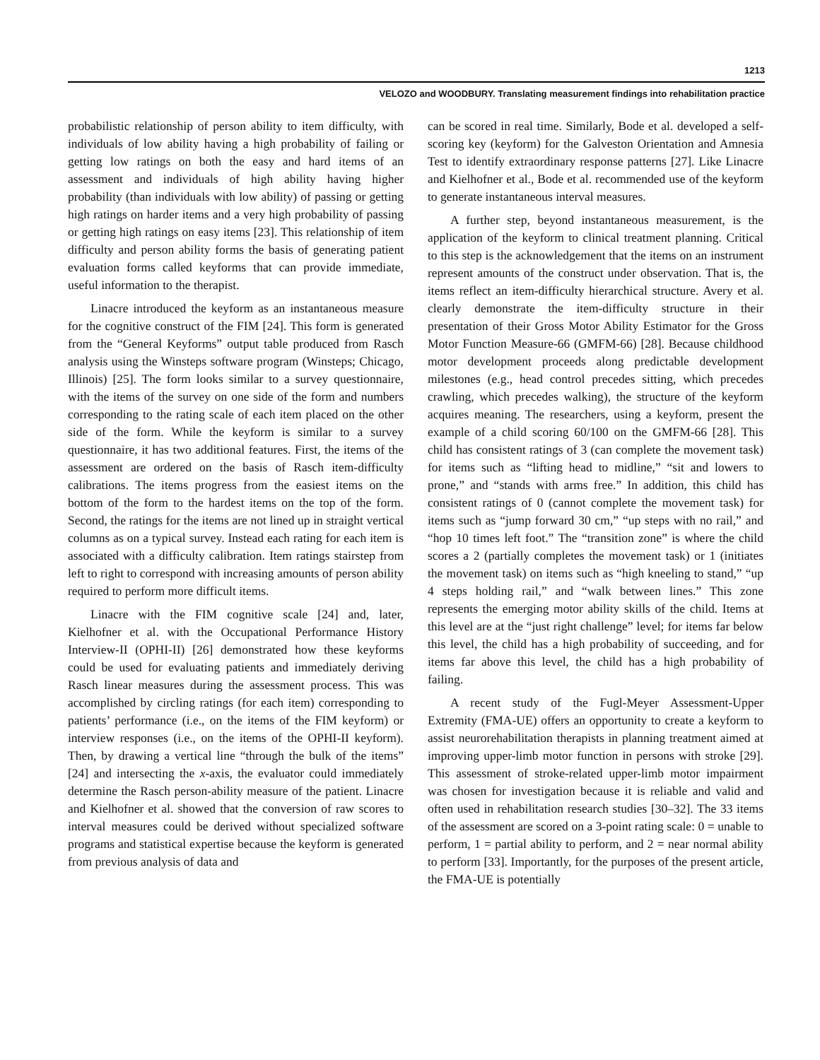1213
VELOZO and WOODBURY. Translating measurement findings into rehabilitation practice
probabilistic relationship of person ability to item difficulty, with individuals of low ability having a high probability of failing or getting low ratings on both the easy and hard items of an assessment and individuals of high ability having higher probability (than individuals with low ability) of passing or getting high ratings on harder items and a very high probability of passing or getting high ratings on easy items [23]. This relationship of item difficulty and person ability forms the basis of generating patient evaluation forms called keyforms that can provide immediate, useful information to the therapist.
Linacre introduced the keyform as an instantaneous measure for the cognitive construct of the FIM [24]. This form is generated from the “General Keyforms” output table produced from Rasch analysis using the Winsteps software program (Winsteps; Chicago, Illinois) [25]. The form looks similar to a survey questionnaire, with the items of the survey on one side of the form and numbers corresponding to the rating scale of each item placed on the other side of the form. While the keyform is similar to a survey questionnaire, it has two additional features. First, the items of the assessment are ordered on the basis of Rasch item-difficulty calibrations. The items progress from the easiest items on the bottom of the form to the hardest items on the top of the form. Second, the ratings for the items are not lined up in straight vertical columns as on a typical survey. Instead each rating for each item is associated with a difficulty calibration. Item ratings stairstep from left to right to correspond with increasing amounts of person ability required to perform more difficult items.
Linacre with the FIM cognitive scale [24] and, later, Kielhofner et al. with the Occupational Performance History Interview-II (OPHI-II) [26] demonstrated how these keyforms could be used for evaluating patients and immediately deriving Rasch linear measures during the assessment process. This was accomplished by circling ratings (for each item) corresponding to patients’ performance (i.e., on the items of the FIM keyform) or interview responses (i.e., on the items of the OPHI-II keyform). Then, by drawing a vertical line “through the bulk of the items” [24] and intersecting the x-axis, the evaluator could immediately determine the Rasch person-ability measure of the patient. Linacre and Kielhofner et al. showed that the conversion of raw scores to interval measures could be derived without specialized software programs and statistical expertise because the keyform is generated from previous analysis of data and
can be scored in real time. Similarly, Bode et al. developed a self-scoring key (keyform) for the Galveston Orientation and Amnesia Test to identify extraordinary response patterns [27]. Like Linacre and Kielhofner et al., Bode et al. recommended use of the keyform to generate instantaneous interval measures.
A further step, beyond instantaneous measurement, is the application of the keyform to clinical treatment planning. Critical to this step is the acknowledgement that the items on an instrument represent amounts of the construct under observation. That is, the items reflect an item-difficulty hierarchical structure. Avery et al. clearly demonstrate the item-difficulty structure in their presentation of their Gross Motor Ability Estimator for the Gross Motor Function Measure-66 (GMFM-66) [28]. Because childhood motor development proceeds along predictable development milestones (e.g., head control precedes sitting, which precedes crawling, which precedes walking), the structure of the keyform acquires meaning. The researchers, using a keyform, present the example of a child scoring 60/100 on the GMFM-66 [28]. This child has consistent ratings of 3 (can complete the movement task) for items such as “lifting head to midline,” “sit and lowers to prone,” and “stands with arms free.” In addition, this child has consistent ratings of 0 (cannot complete the movement task) for items such as “jump forward 30 cm,” “up steps with no rail,” and “hop 10 times left foot.” The “transition zone” is where the child scores a 2 (partially completes the movement task) or 1 (initiates the movement task) on items such as “high kneeling to stand,” “up 4 steps holding rail,” and “walk between lines.” This zone represents the emerging motor ability skills of the child. Items at this level are at the “just right challenge” level; for items far below this level, the child has a high probability of succeeding, and for items far above this level, the child has a high probability of failing.
A recent study of the Fugl-Meyer Assessment-Upper Extremity (FMA-UE) offers an opportunity to create a keyform to assist neurorehabilitation therapists in planning treatment aimed at improving upper-limb motor function in persons with stroke [29]. This assessment of stroke-related upper-limb motor impairment was chosen for investigation because it is reliable and valid and often used in rehabilitation research studies [30–32]. The 33 items of the assessment are scored on a 3-point rating scale: 0 = unable to perform, 1 = partial ability to perform, and 2 = near normal ability to perform [33]. Importantly, for the purposes of the present article, the FMA-UE is potentially